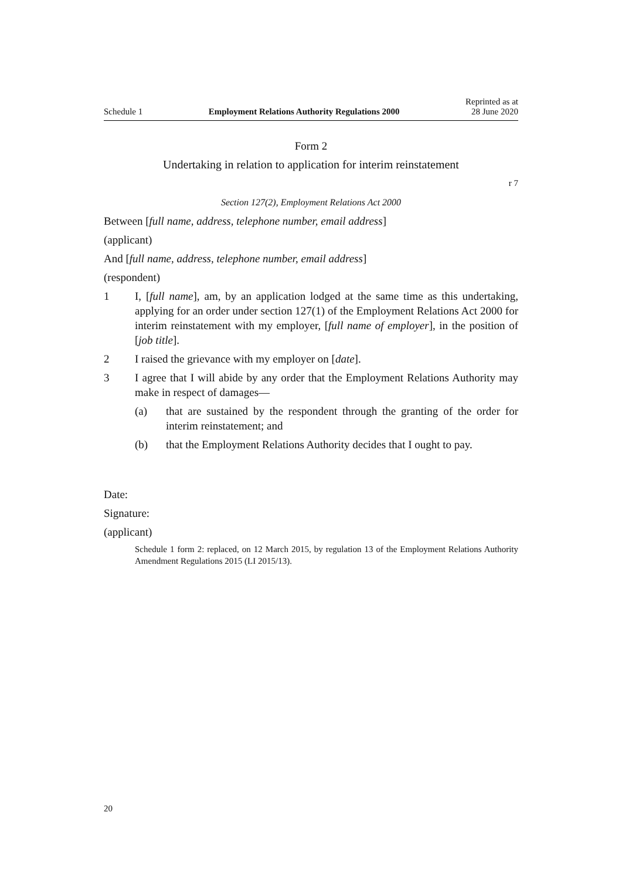Schedule 1 Employment Relations Authority Regulations 2000 Reprinted as at
28 June 2020
Form 2
Undertaking in relation to application for interim reinstatement
r 7
Section 127(2), Employment Relations Act 2000
Between [full name, address, telephone number, email address]
(applicant)
And [full name, address, telephone number, email address]
(respondent)
1 I, [full name], am, by an application lodged at the same time as this undertaking, applying for an order under section 127(1) of the Employment Relations Act 2000 for interim reinstatement with my employer, [full name of employer], in the position of [job title].
2 I raised the grievance with my employer on [date].
3 I agree that I will abide by any order that the Employment Relations Authority may make in respect of damages—
(a) that are sustained by the respondent through the granting of the order for interim reinstatement; and
(b) that the Employment Relations Authority decides that I ought to pay.
Date:
Signature:
(applicant)
Schedule 1 form 2: replaced, on 12 March 2015, by regulation 13 of the Employment Relations Authority Amendment Regulations 2015 (LI 2015/13).
20